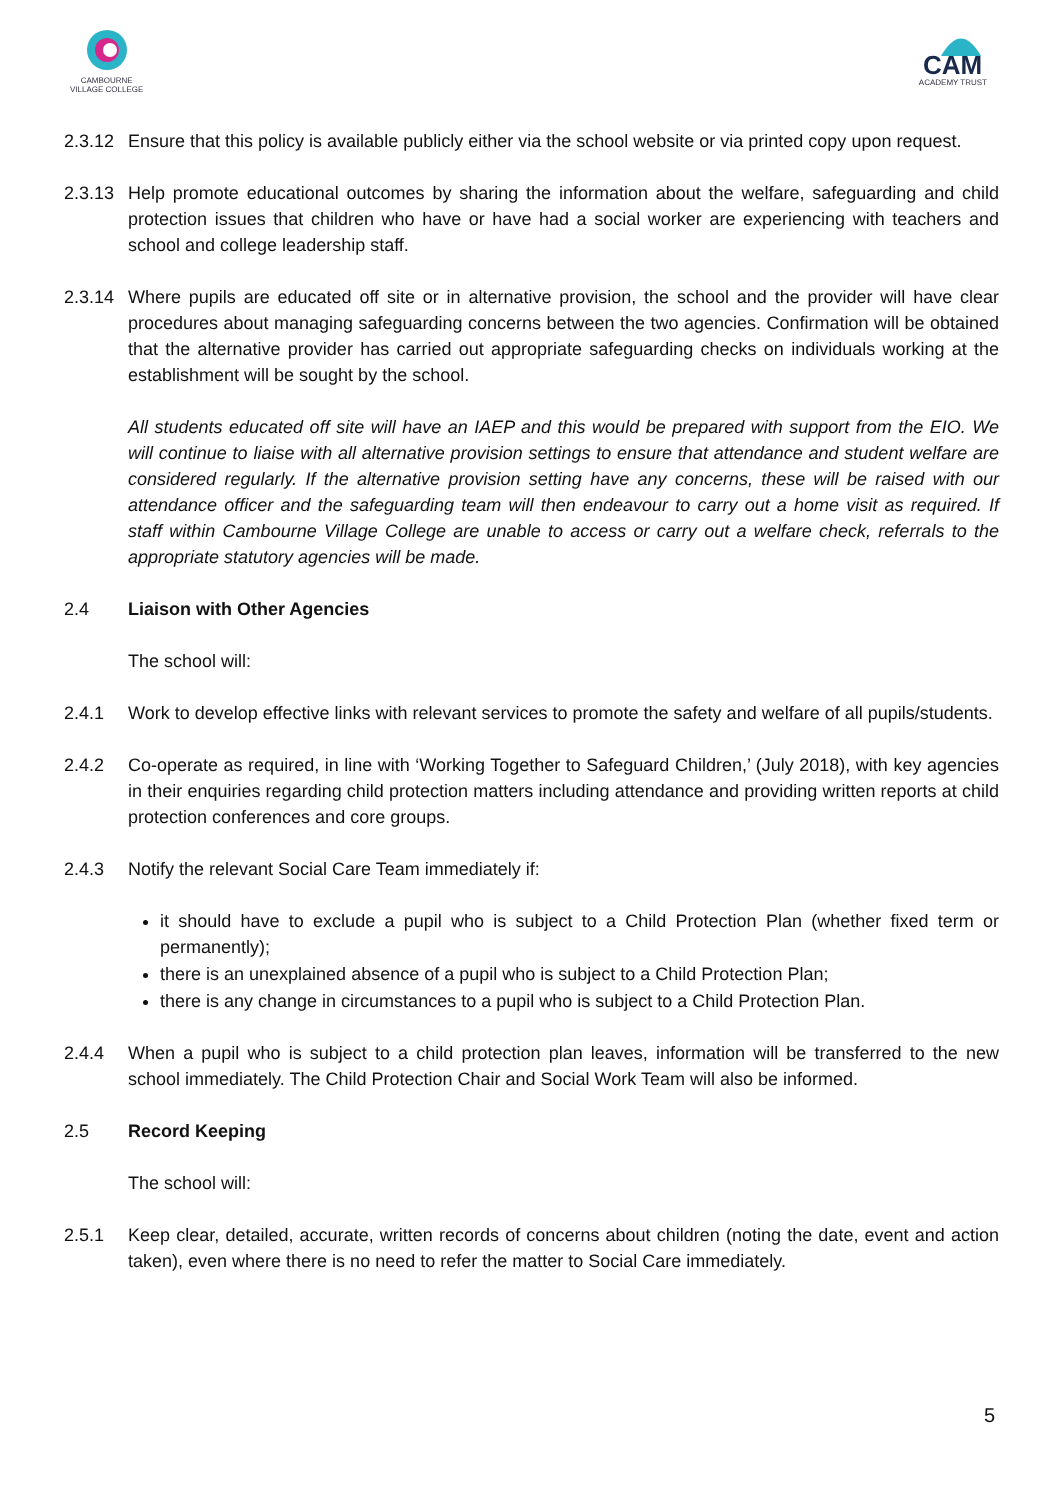CAMBOURNE
VILLAGE COLLEGE
CAM
ACADEMY TRUST
2.3.12
Ensure that this policy is available publicly either via the school website or via printed copy upon request.
2.3.13
Help promote educational outcomes by sharing the information about the welfare, safeguarding and child protection issues that children who have or have had a social worker are experiencing with teachers and school and college leadership staff.
2.3.14
Where pupils are educated off site or in alternative provision, the school and the provider will have clear procedures about managing safeguarding concerns between the two agencies. Confirmation will be obtained that the alternative provider has carried out appropriate safeguarding checks on individuals working at the establishment will be sought by the school.
All students educated off site will have an IAEP and this would be prepared with support from the EIO. We will continue to liaise with all alternative provision settings to ensure that attendance and student welfare are considered regularly. If the alternative provision setting have any concerns, these will be raised with our attendance officer and the safeguarding team will then endeavour to carry out a home visit as required. If staff within Cambourne Village College are unable to access or carry out a welfare check, referrals to the appropriate statutory agencies will be made.
2.4 Liaison with Other Agencies
The school will:
2.4.1 Work to develop effective links with relevant services to promote the safety and welfare of all pupils/students.
2.4.2 Co-operate as required, in line with ‘Working Together to Safeguard Children,’ (July 2018), with key agencies in their enquiries regarding child protection matters including attendance and providing written reports at child protection conferences and core groups.
2.4.3 Notify the relevant Social Care Team immediately if:
it should have to exclude a pupil who is subject to a Child Protection Plan (whether fixed term or permanently);
there is an unexplained absence of a pupil who is subject to a Child Protection Plan;
there is any change in circumstances to a pupil who is subject to a Child Protection Plan.
2.4.4 When a pupil who is subject to a child protection plan leaves, information will be transferred to the new school immediately. The Child Protection Chair and Social Work Team will also be informed.
2.5 Record Keeping
The school will:
2.5.1 Keep clear, detailed, accurate, written records of concerns about children (noting the date, event and action taken), even where there is no need to refer the matter to Social Care immediately.
5